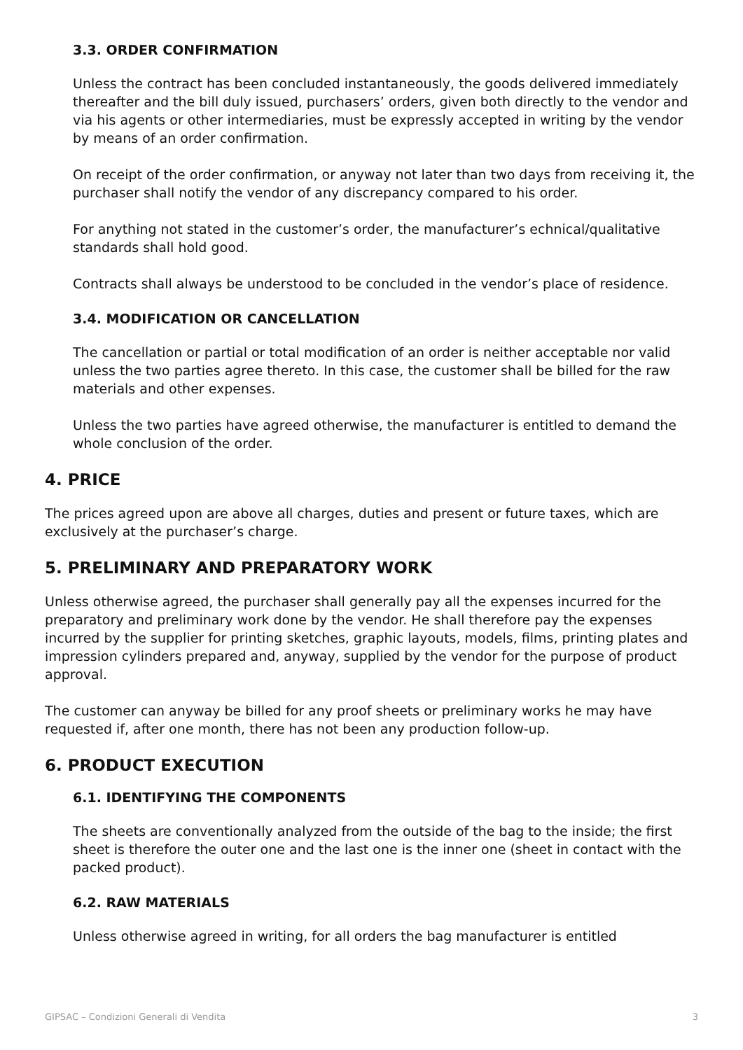3.3. ORDER CONFIRMATION
Unless the contract has been concluded instantaneously, the goods delivered immediately thereafter and the bill duly issued, purchasers’ orders, given both directly to the vendor and via his agents or other intermediaries, must be expressly accepted in writing by the vendor by means of an order confirmation.
On receipt of the order confirmation, or anyway not later than two days from receiving it, the purchaser shall notify the vendor of any discrepancy compared to his order.
For anything not stated in the customer’s order, the manufacturer’s echnical/qualitative standards shall hold good.
Contracts shall always be understood to be concluded in the vendor’s place of residence.
3.4. MODIFICATION OR CANCELLATION
The cancellation or partial or total modification of an order is neither acceptable nor valid unless the two parties agree thereto. In this case, the customer shall be billed for the raw materials and other expenses.
Unless the two parties have agreed otherwise, the manufacturer is entitled to demand the whole conclusion of the order.
4. PRICE
The prices agreed upon are above all charges, duties and present or future taxes, which are exclusively at the purchaser’s charge.
5. PRELIMINARY AND PREPARATORY WORK
Unless otherwise agreed, the purchaser shall generally pay all the expenses incurred for the preparatory and preliminary work done by the vendor. He shall therefore pay the expenses incurred by the supplier for printing sketches, graphic layouts, models, films, printing plates and impression cylinders prepared and, anyway, supplied by the vendor for the purpose of product approval.
The customer can anyway be billed for any proof sheets or preliminary works he may have requested if, after one month, there has not been any production follow-up.
6. PRODUCT EXECUTION
6.1. IDENTIFYING THE COMPONENTS
The sheets are conventionally analyzed from the outside of the bag to the inside; the first sheet is therefore the outer one and the last one is the inner one (sheet in contact with the packed product).
6.2. RAW MATERIALS
Unless otherwise agreed in writing, for all orders the bag manufacturer is entitled
GIPSAC – Condizioni Generali di Vendita 3